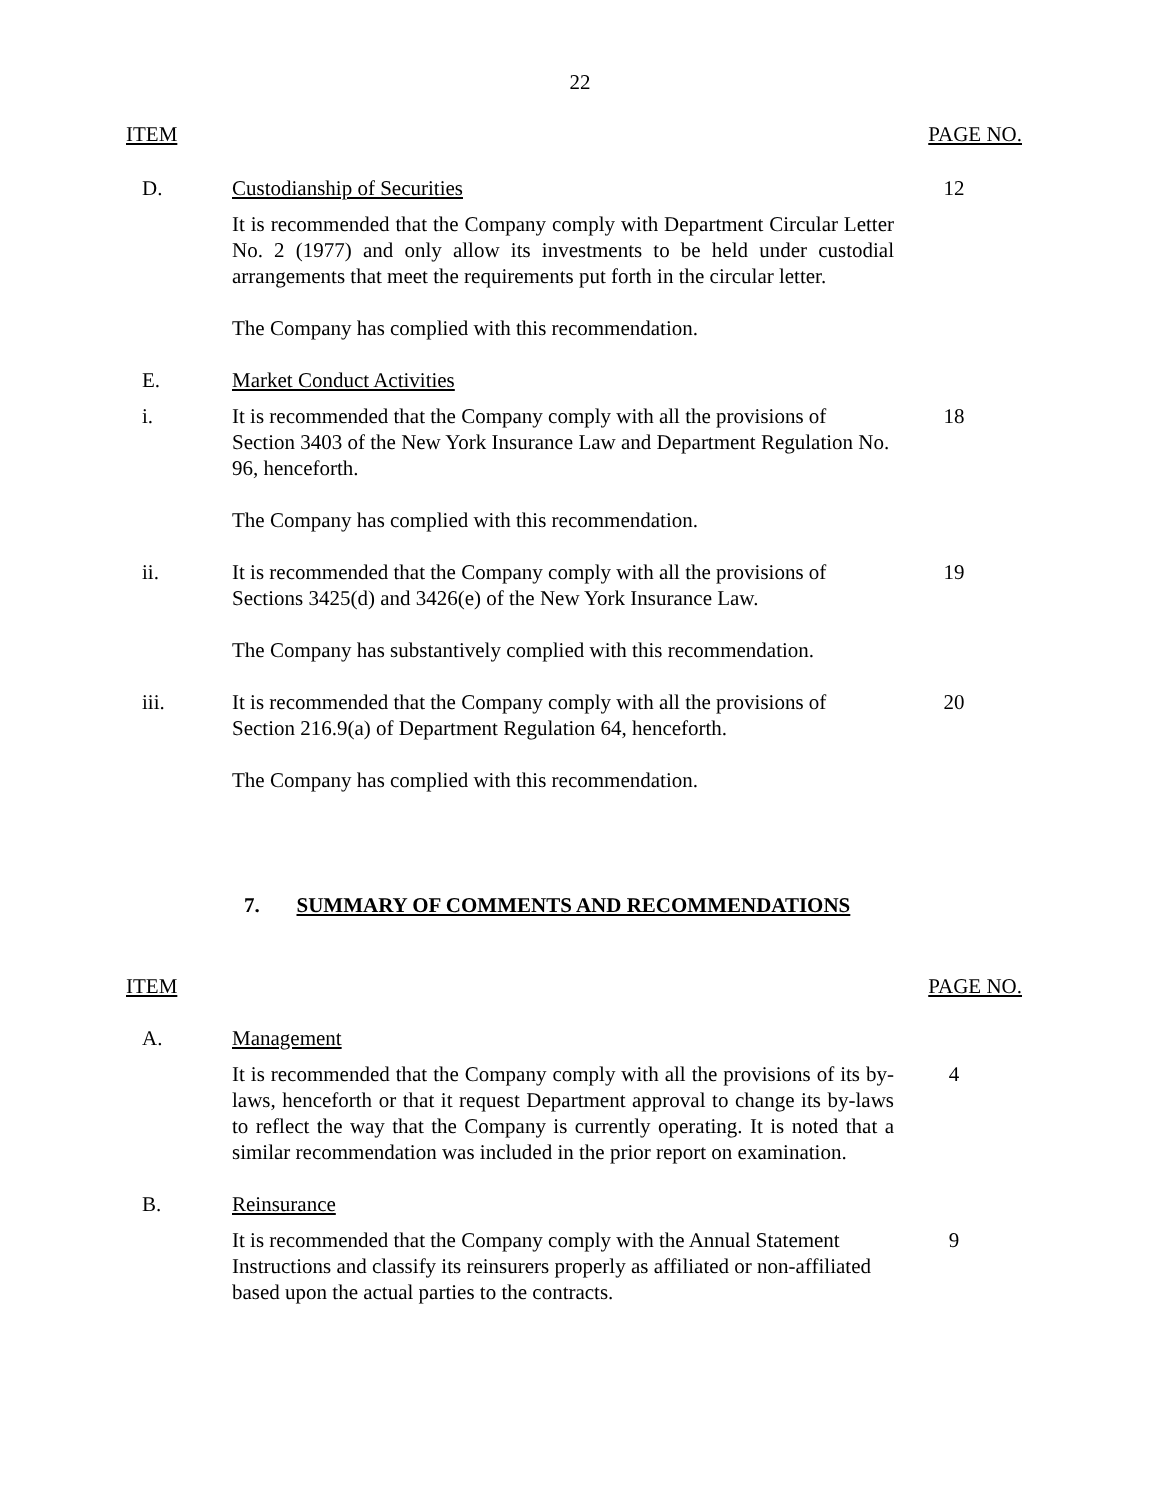22
ITEM PAGE NO.
D. Custodianship of Securities 12
It is recommended that the Company comply with Department Circular Letter No. 2 (1977) and only allow its investments to be held under custodial arrangements that meet the requirements put forth in the circular letter.
The Company has complied with this recommendation.
E. Market Conduct Activities
i. It is recommended that the Company comply with all the provisions of Section 3403 of the New York Insurance Law and Department Regulation No. 96, henceforth.
18
The Company has complied with this recommendation.
ii. It is recommended that the Company comply with all the provisions of Sections 3425(d) and 3426(e) of the New York Insurance Law.
19
The Company has substantively complied with this recommendation.
iii. It is recommended that the Company comply with all the provisions of Section 216.9(a) of Department Regulation 64, henceforth.
20
The Company has complied with this recommendation.
7. SUMMARY OF COMMENTS AND RECOMMENDATIONS
ITEM PAGE NO.
A. Management
It is recommended that the Company comply with all the provisions of its by-laws, henceforth or that it request Department approval to change its by-laws to reflect the way that the Company is currently operating. It is noted that a similar recommendation was included in the prior report on examination.
4
B. Reinsurance
It is recommended that the Company comply with the Annual Statement Instructions and classify its reinsurers properly as affiliated or non-affiliated based upon the actual parties to the contracts.
9